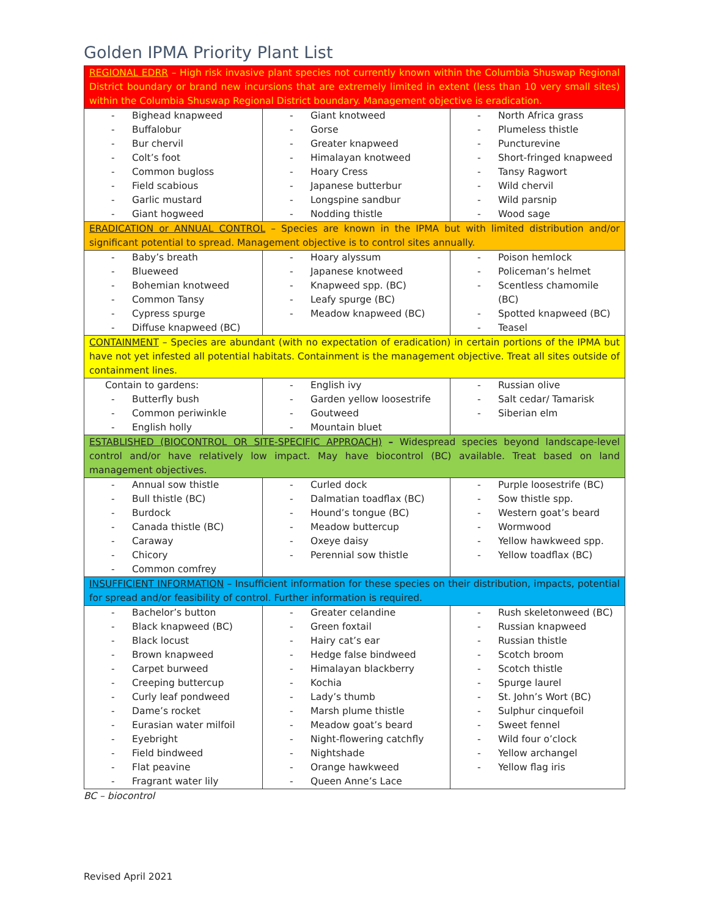Golden IPMA Priority Plant List
| REGIONAL EDRR – High risk invasive plant species not currently known within the Columbia Shuswap Regional District boundary or brand new incursions that are extremely limited in extent (less than 10 very small sites) within the Columbia Shuswap Regional District boundary. Management objective is eradication. | | |
| - Bighead knapweed - Buffalobur - Bur chervil - Colt’s foot - Common bugloss - Field scabious - Garlic mustard - Giant hogweed | - Giant knotweed - Gorse - Greater knapweed - Himalayan knotweed - Hoary Cress - Japanese butterbur - Longspine sandbur - Nodding thistle | - North Africa grass - Plumeless thistle - Puncturevine - Short-fringed knapweed - Tansy Ragwort - Wild chervil - Wild parsnip - Wood sage |
| ERADICATION or ANNUAL CONTROL – Species are known in the IPMA but with limited distribution and/or significant potential to spread. Management objective is to control sites annually. | | |
| - Baby’s breath - Blueweed - Bohemian knotweed - Common Tansy - Cypress spurge - Diffuse knapweed (BC) | - Hoary alyssum - Japanese knotweed - Knapweed spp. (BC) - Leafy spurge (BC) - Meadow knapweed (BC) | - Poison hemlock - Policeman’s helmet - Scentless chamomile (BC) - Spotted knapweed (BC) - Teasel |
| CONTAINMENT – Species are abundant (with no expectation of eradication) in certain portions of the IPMA but have not yet infested all potential habitats. Containment is the management objective. Treat all sites outside of containment lines. | | |
| Contain to gardens: - Butterfly bush - Common periwinkle - English holly | - English ivy - Garden yellow loosestrife - Goutweed - Mountain bluet | - Russian olive - Salt cedar/ Tamarisk - Siberian elm |
| ESTABLISHED (BIOCONTROL OR SITE-SPECIFIC APPROACH) – Widespread species beyond landscape-level control and/or have relatively low impact. May have biocontrol (BC) available. Treat based on land management objectives. | | |
| - Annual sow thistle - Bull thistle (BC) - Burdock - Canada thistle (BC) - Caraway - Chicory - Common comfrey | - Curled dock - Dalmatian toadflax (BC) - Hound’s tongue (BC) - Meadow buttercup - Oxeye daisy - Perennial sow thistle | - Purple loosestrife (BC) - Sow thistle spp. - Western goat’s beard - Wormwood - Yellow hawkweed spp. - Yellow toadflax (BC) |
| INSUFFICIENT INFORMATION – Insufficient information for these species on their distribution, impacts, potential for spread and/or feasibility of control. Further information is required. | | |
| - Bachelor’s button - Black knapweed (BC) - Black locust - Brown knapweed - Carpet burweed - Creeping buttercup - Curly leaf pondweed - Dame’s rocket - Eurasian water milfoil - Eyebright - Field bindweed - Flat peavine - Fragrant water lily | - Greater celandine - Green foxtail - Hairy cat’s ear - Hedge false bindweed - Himalayan blackberry - Kochia - Lady’s thumb - Marsh plume thistle - Meadow goat’s beard - Night-flowering catchfly - Nightshade - Orange hawkweed - Queen Anne’s Lace | - Rush skeletonweed (BC) - Russian knapweed - Russian thistle - Scotch broom - Scotch thistle - Spurge laurel - St. John’s Wort (BC) - Sulphur cinquefoil - Sweet fennel - Wild four o’clock - Yellow archangel - Yellow flag iris |
BC – biocontrol
Revised April 2021